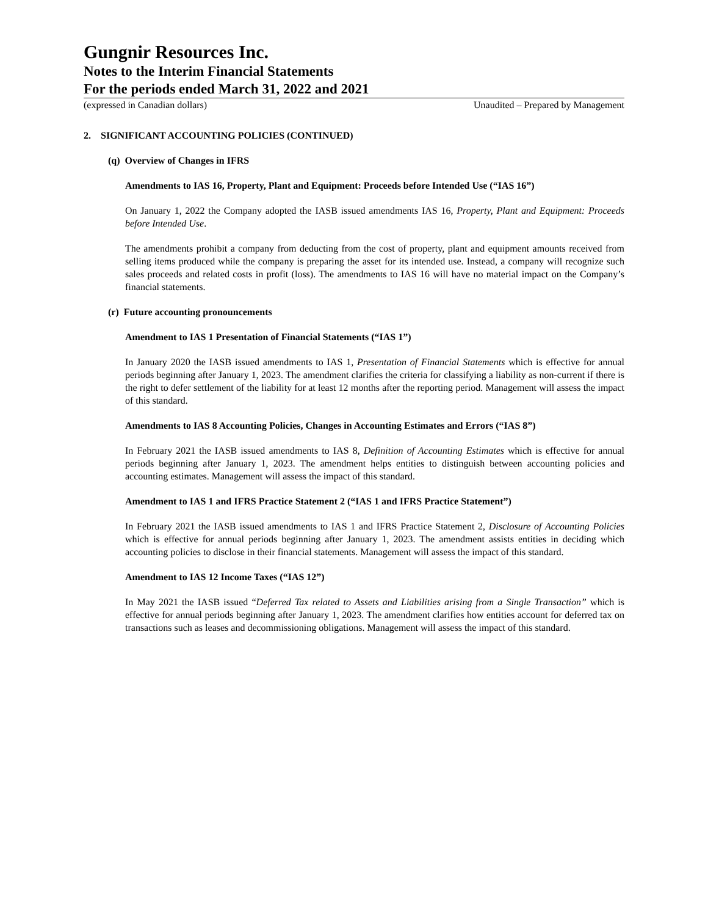Gungnir Resources Inc.
Notes to the Interim Financial Statements
For the periods ended March 31, 2022 and 2021
(expressed in Canadian dollars) Unaudited – Prepared by Management
2. SIGNIFICANT ACCOUNTING POLICIES (CONTINUED)
(q) Overview of Changes in IFRS
Amendments to IAS 16, Property, Plant and Equipment: Proceeds before Intended Use (“IAS 16”)
On January 1, 2022 the Company adopted the IASB issued amendments IAS 16, Property, Plant and Equipment: Proceeds before Intended Use.
The amendments prohibit a company from deducting from the cost of property, plant and equipment amounts received from selling items produced while the company is preparing the asset for its intended use. Instead, a company will recognize such sales proceeds and related costs in profit (loss). The amendments to IAS 16 will have no material impact on the Company’s financial statements.
(r) Future accounting pronouncements
Amendment to IAS 1 Presentation of Financial Statements (“IAS 1”)
In January 2020 the IASB issued amendments to IAS 1, Presentation of Financial Statements which is effective for annual periods beginning after January 1, 2023. The amendment clarifies the criteria for classifying a liability as non-current if there is the right to defer settlement of the liability for at least 12 months after the reporting period. Management will assess the impact of this standard.
Amendments to IAS 8 Accounting Policies, Changes in Accounting Estimates and Errors (“IAS 8”)
In February 2021 the IASB issued amendments to IAS 8, Definition of Accounting Estimates which is effective for annual periods beginning after January 1, 2023. The amendment helps entities to distinguish between accounting policies and accounting estimates. Management will assess the impact of this standard.
Amendment to IAS 1 and IFRS Practice Statement 2 (“IAS 1 and IFRS Practice Statement”)
In February 2021 the IASB issued amendments to IAS 1 and IFRS Practice Statement 2, Disclosure of Accounting Policies which is effective for annual periods beginning after January 1, 2023. The amendment assists entities in deciding which accounting policies to disclose in their financial statements. Management will assess the impact of this standard.
Amendment to IAS 12 Income Taxes (“IAS 12”)
In May 2021 the IASB issued “Deferred Tax related to Assets and Liabilities arising from a Single Transaction” which is effective for annual periods beginning after January 1, 2023. The amendment clarifies how entities account for deferred tax on transactions such as leases and decommissioning obligations. Management will assess the impact of this standard.